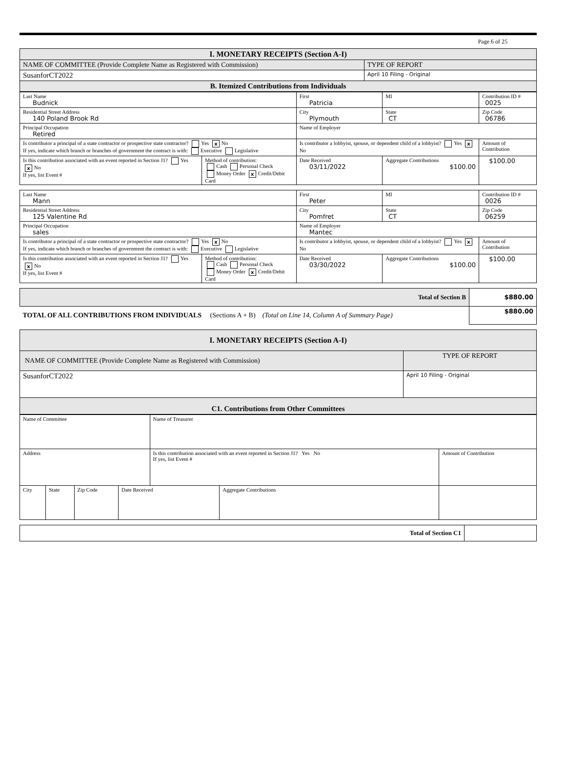Page 6 of 25
| I. MONETARY RECEIPTS (Section A-I) | |
| NAME OF COMMITTEE (Provide Complete Name as Registered with Commission) | TYPE OF REPORT |
| SusanforCT2022 | April 10 Filing - Original |
| B. Itemized Contributions from Individuals | |
| Last Name Budnick | | First Patricia | | MI | Contribution ID # 0025 |
| Residential Street Address 140 Poland Brook Rd | | City Plymouth | | State CT | Zip Code 06786 |
| Principal Occupation Retired | | Name of Employer | | | |
| Is contributor a principal of a state contractor or prospective state contractor? Yes x No If yes, indicate which branch or branches of government the contract is with: Executive Legislative | | Is contributor a lobbyist, spouse, or dependent child of a lobbyist? Yes x No | | | Amount of Contribution |
| Is this contribution associated with an event reported in Section J1? Yes x No If yes, list Event # | Method of contribution: Cash Personal Check Money Order x Credit/Debit Card | Date Received 03/11/2022 | Aggregate Contributions $100.00 | | $100.00 |
| Last Name Mann | | First Peter | | MI | Contribution ID # 0026 |
| Residential Street Address 125 Valentine Rd | | City Pomfret | | State CT | Zip Code 06259 |
| Principal Occupation sales | | Name of Employer Mantec | | | |
| Is contributor a principal of a state contractor or prospective state contractor? Yes x No If yes, indicate which branch or branches of government the contract is with: Executive Legislative | | Is contributor a lobbyist, spouse, or dependent child of a lobbyist? Yes x No | | | Amount of Contribution |
| Is this contribution associated with an event reported in Section J1? Yes x No If yes, list Event # | Method of contribution: Cash Personal Check Money Order x Credit/Debit Card | Date Received 03/30/2022 | Aggregate Contributions $100.00 | | $100.00 |
| Total of Section B | $880.00 |
| TOTAL OF ALL CONTRIBUTIONS FROM INDIVIDUALS (Sections A + B) (Total on Line 14, Column A of Summary Page) | $880.00 |
| I. MONETARY RECEIPTS (Section A-I) | |
| NAME OF COMMITTEE (Provide Complete Name as Registered with Commission) | TYPE OF REPORT |
| SusanforCT2022 | April 10 Filing - Original |
| C1. Contributions from Other Committees | |
| Name of Committee | | | | Name of Treasurer | | |
| Address | | | | Is this contribution associated with an event reported in Section J1? Yes No If yes, list Event # | | Amount of Contribution |
| City | State | Zip Code | Date Received | | Aggregate Contributions | |
| Total of Section C1 | |